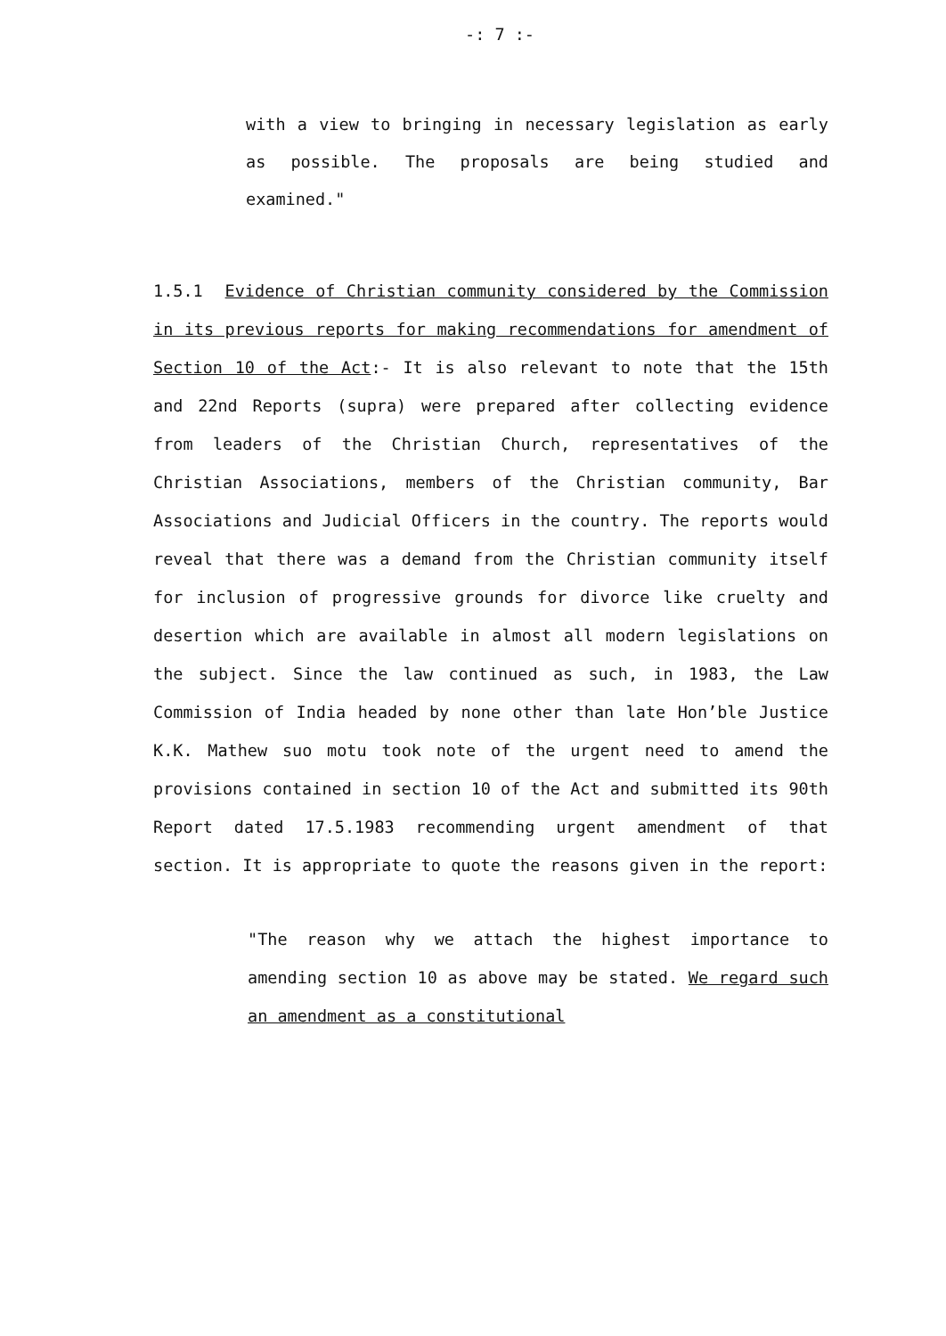-: 7 :-
with a view to bringing in necessary legislation as early as possible. The proposals are being studied and examined."
1.5.1 Evidence of Christian community considered by the Commission in its previous reports for making recommendations for amendment of Section 10 of the Act:- It is also relevant to note that the 15th and 22nd Reports (supra) were prepared after collecting evidence from leaders of the Christian Church, representatives of the Christian Associations, members of the Christian community, Bar Associations and Judicial Officers in the country. The reports would reveal that there was a demand from the Christian community itself for inclusion of progressive grounds for divorce like cruelty and desertion which are available in almost all modern legislations on the subject. Since the law continued as such, in 1983, the Law Commission of India headed by none other than late Hon’ble Justice K.K. Mathew suo motu took note of the urgent need to amend the provisions contained in section 10 of the Act and submitted its 90th Report dated 17.5.1983 recommending urgent amendment of that section. It is appropriate to quote the reasons given in the report:
"The reason why we attach the highest importance to amending section 10 as above may be stated. We regard such an amendment as a constitutional